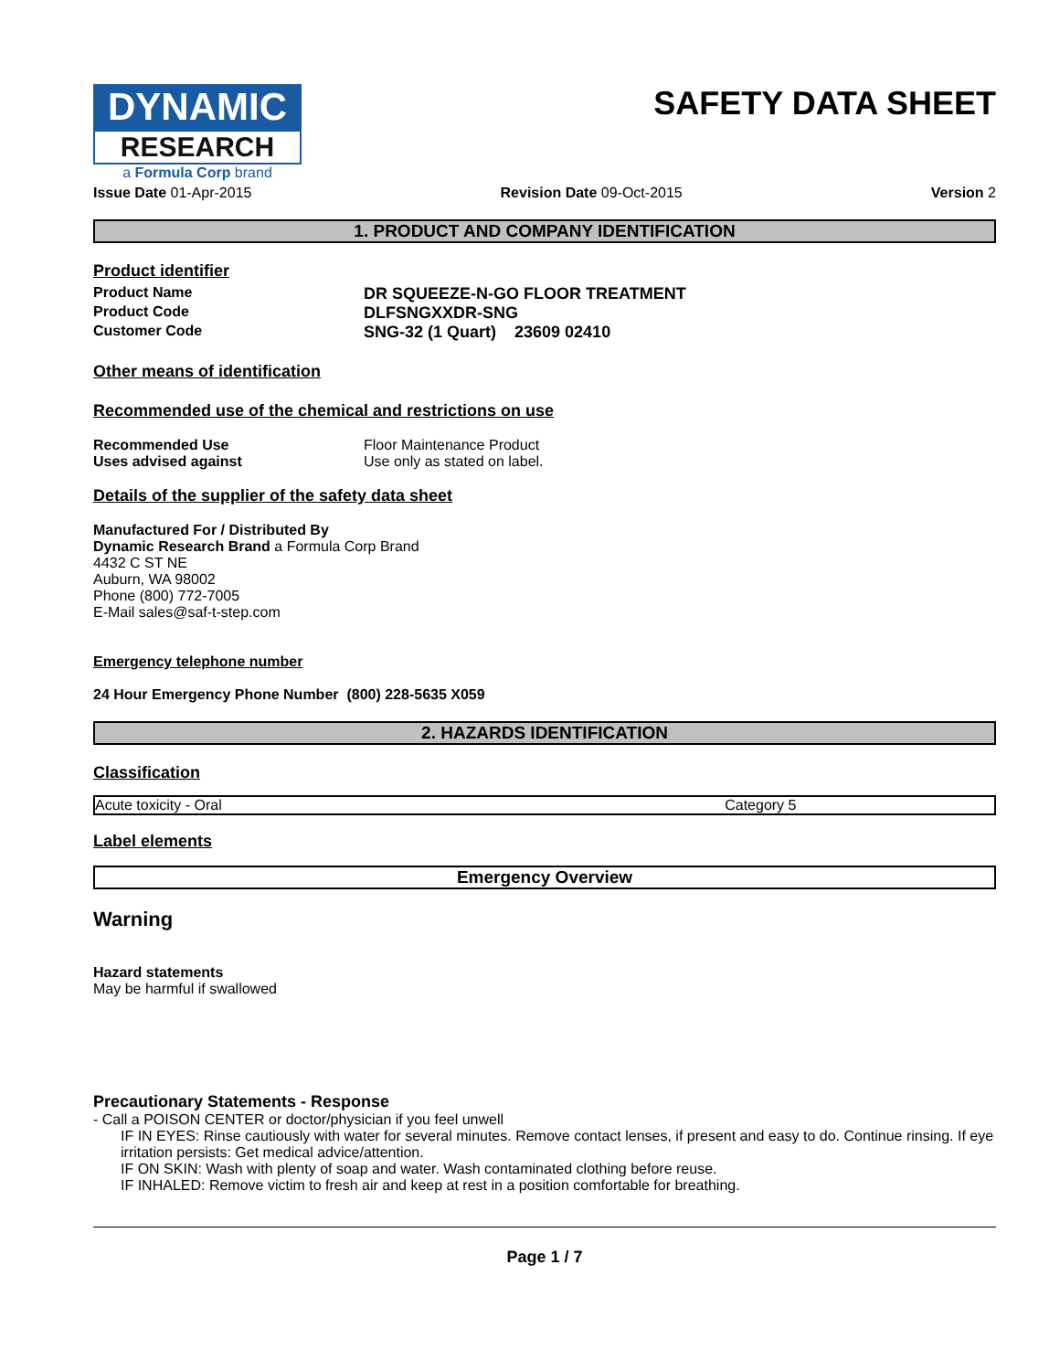DYNAMIC
RESEARCH
a Formula Corp brand
SAFETY DATA SHEET
Issue Date 01-Apr-2015 Revision Date 09-Oct-2015 Version 2
1. PRODUCT AND COMPANY IDENTIFICATION
Product identifier
Product Name DR SQUEEZE-N-GO FLOOR TREATMENT
Product Code DLFSNGXXDR-SNG
Customer Code SNG-32 (1 Quart) 23609 02410
Other means of identification
Recommended use of the chemical and restrictions on use
Recommended Use Floor Maintenance Product
Uses advised against Use only as stated on label.
Details of the supplier of the safety data sheet
Manufactured For / Distributed By
Dynamic Research Brand a Formula Corp Brand
4432 C ST NE
Auburn, WA 98002
Phone (800) 772-7005
E-Mail sales@saf-t-step.com
Emergency telephone number
24 Hour Emergency Phone Number (800) 228-5635 X059
2. HAZARDS IDENTIFICATION
Classification
| Acute toxicity - Oral | Category 5 |
Label elements
| Emergency Overview |
Warning
Hazard statements
May be harmful if swallowed
Precautionary Statements - Response
- Call a POISON CENTER or doctor/physician if you feel unwell
IF IN EYES: Rinse cautiously with water for several minutes. Remove contact lenses, if present and easy to do. Continue rinsing. If eye irritation persists: Get medical advice/attention.
IF ON SKIN: Wash with plenty of soap and water. Wash contaminated clothing before reuse.
IF INHALED: Remove victim to fresh air and keep at rest in a position comfortable for breathing.
Page 1 / 7